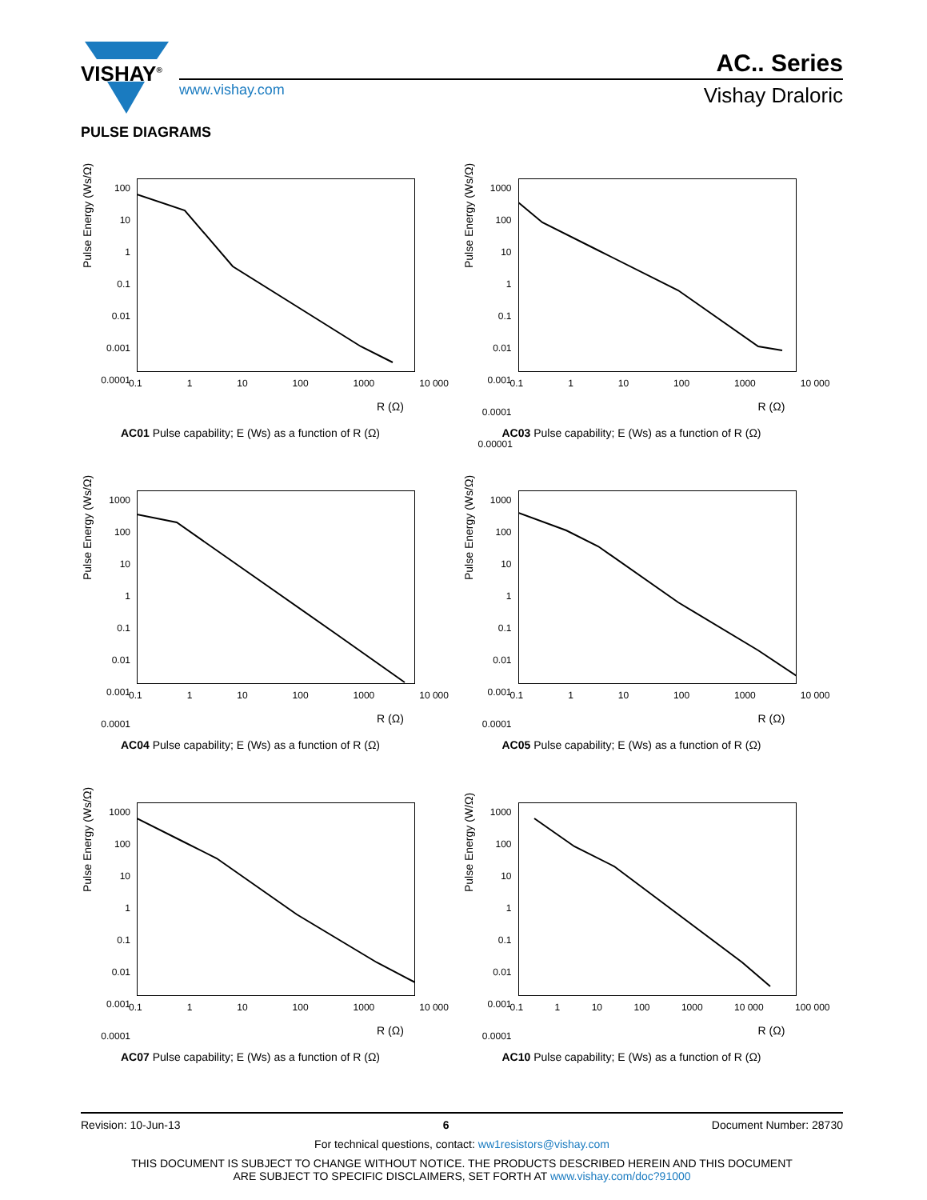VISHAY<sup>®</sup> AC.. Series
www.vishay.com Vishay Draloric
PULSE DIAGRAMS
Pulse Energy (Ws/Ω)
100
10
1
0.1
0.01
0.001
0.0001
0.1 1 10 100 1000 10 000
R (Ω)
AC01 Pulse capability; E (Ws) as a function of R (Ω)
Pulse Energy (Ws/Ω)
1000
100
10
1
0.1
0.01
0.001
0.0001
0.00001
0.1 1 10 100 1000 10 000
R (Ω)
AC03 Pulse capability; E (Ws) as a function of R (Ω)
Pulse Energy (Ws/Ω)
1000
100
10
1
0.1
0.01
0.001
0.0001
0.1 1 10 100 1000 10 000
R (Ω)
AC04 Pulse capability; E (Ws) as a function of R (Ω)
Pulse Energy (Ws/Ω)
1000
100
10
1
0.1
0.01
0.001
0.0001
0.1 1 10 100 1000 10 000
R (Ω)
AC05 Pulse capability; E (Ws) as a function of R (Ω)
Pulse Energy (Ws/Ω)
1000
100
10
1
0.1
0.01
0.001
0.0001
0.1 1 10 100 1000 10 000
R (Ω)
AC07 Pulse capability; E (Ws) as a function of R (Ω)
Pulse Energy (W/Ω)
1000
100
10
1
0.1
0.01
0.001
0.0001
0.1 1 10 100 1000 10 000 100 000
R (Ω)
AC10 Pulse capability; E (Ws) as a function of R (Ω)
Revision: 10-Jun-13 6 Document Number: 28730
For technical questions, contact: ww1resistors@vishay.com
THIS DOCUMENT IS SUBJECT TO CHANGE WITHOUT NOTICE. THE PRODUCTS DESCRIBED HEREIN AND THIS DOCUMENT
ARE SUBJECT TO SPECIFIC DISCLAIMERS, SET FORTH AT www.vishay.com/doc?91000